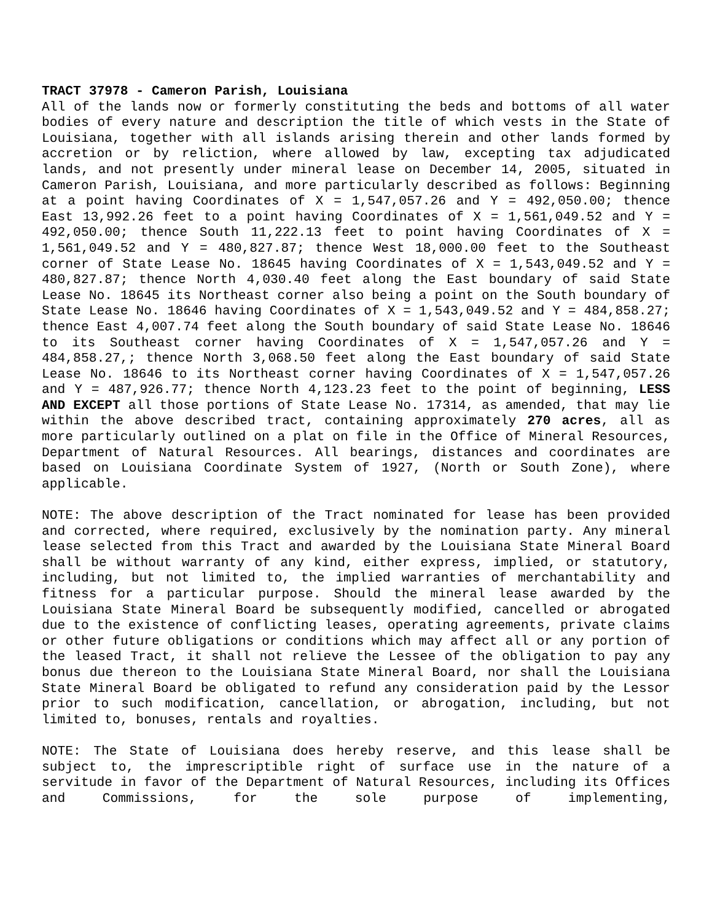TRACT 37978 - Cameron Parish, Louisiana
All of the lands now or formerly constituting the beds and bottoms of all water bodies of every nature and description the title of which vests in the State of Louisiana, together with all islands arising therein and other lands formed by accretion or by reliction, where allowed by law, excepting tax adjudicated lands, and not presently under mineral lease on December 14, 2005, situated in Cameron Parish, Louisiana, and more particularly described as follows: Beginning at a point having Coordinates of X = 1,547,057.26 and Y = 492,050.00; thence East 13,992.26 feet to a point having Coordinates of X = 1,561,049.52 and Y = 492,050.00; thence South 11,222.13 feet to point having Coordinates of X = 1,561,049.52 and Y = 480,827.87; thence West 18,000.00 feet to the Southeast corner of State Lease No. 18645 having Coordinates of X = 1,543,049.52 and Y = 480,827.87; thence North 4,030.40 feet along the East boundary of said State Lease No. 18645 its Northeast corner also being a point on the South boundary of State Lease No. 18646 having Coordinates of X = 1,543,049.52 and Y = 484,858.27; thence East 4,007.74 feet along the South boundary of said State Lease No. 18646 to its Southeast corner having Coordinates of X = 1,547,057.26 and Y = 484,858.27,; thence North 3,068.50 feet along the East boundary of said State Lease No. 18646 to its Northeast corner having Coordinates of X = 1,547,057.26 and Y = 487,926.77; thence North 4,123.23 feet to the point of beginning, LESS AND EXCEPT all those portions of State Lease No. 17314, as amended, that may lie within the above described tract, containing approximately 270 acres, all as more particularly outlined on a plat on file in the Office of Mineral Resources, Department of Natural Resources. All bearings, distances and coordinates are based on Louisiana Coordinate System of 1927, (North or South Zone), where applicable.
NOTE: The above description of the Tract nominated for lease has been provided and corrected, where required, exclusively by the nomination party. Any mineral lease selected from this Tract and awarded by the Louisiana State Mineral Board shall be without warranty of any kind, either express, implied, or statutory, including, but not limited to, the implied warranties of merchantability and fitness for a particular purpose. Should the mineral lease awarded by the Louisiana State Mineral Board be subsequently modified, cancelled or abrogated due to the existence of conflicting leases, operating agreements, private claims or other future obligations or conditions which may affect all or any portion of the leased Tract, it shall not relieve the Lessee of the obligation to pay any bonus due thereon to the Louisiana State Mineral Board, nor shall the Louisiana State Mineral Board be obligated to refund any consideration paid by the Lessor prior to such modification, cancellation, or abrogation, including, but not limited to, bonuses, rentals and royalties.
NOTE: The State of Louisiana does hereby reserve, and this lease shall be subject to, the imprescriptible right of surface use in the nature of a servitude in favor of the Department of Natural Resources, including its Offices and Commissions, for the sole purpose of implementing,